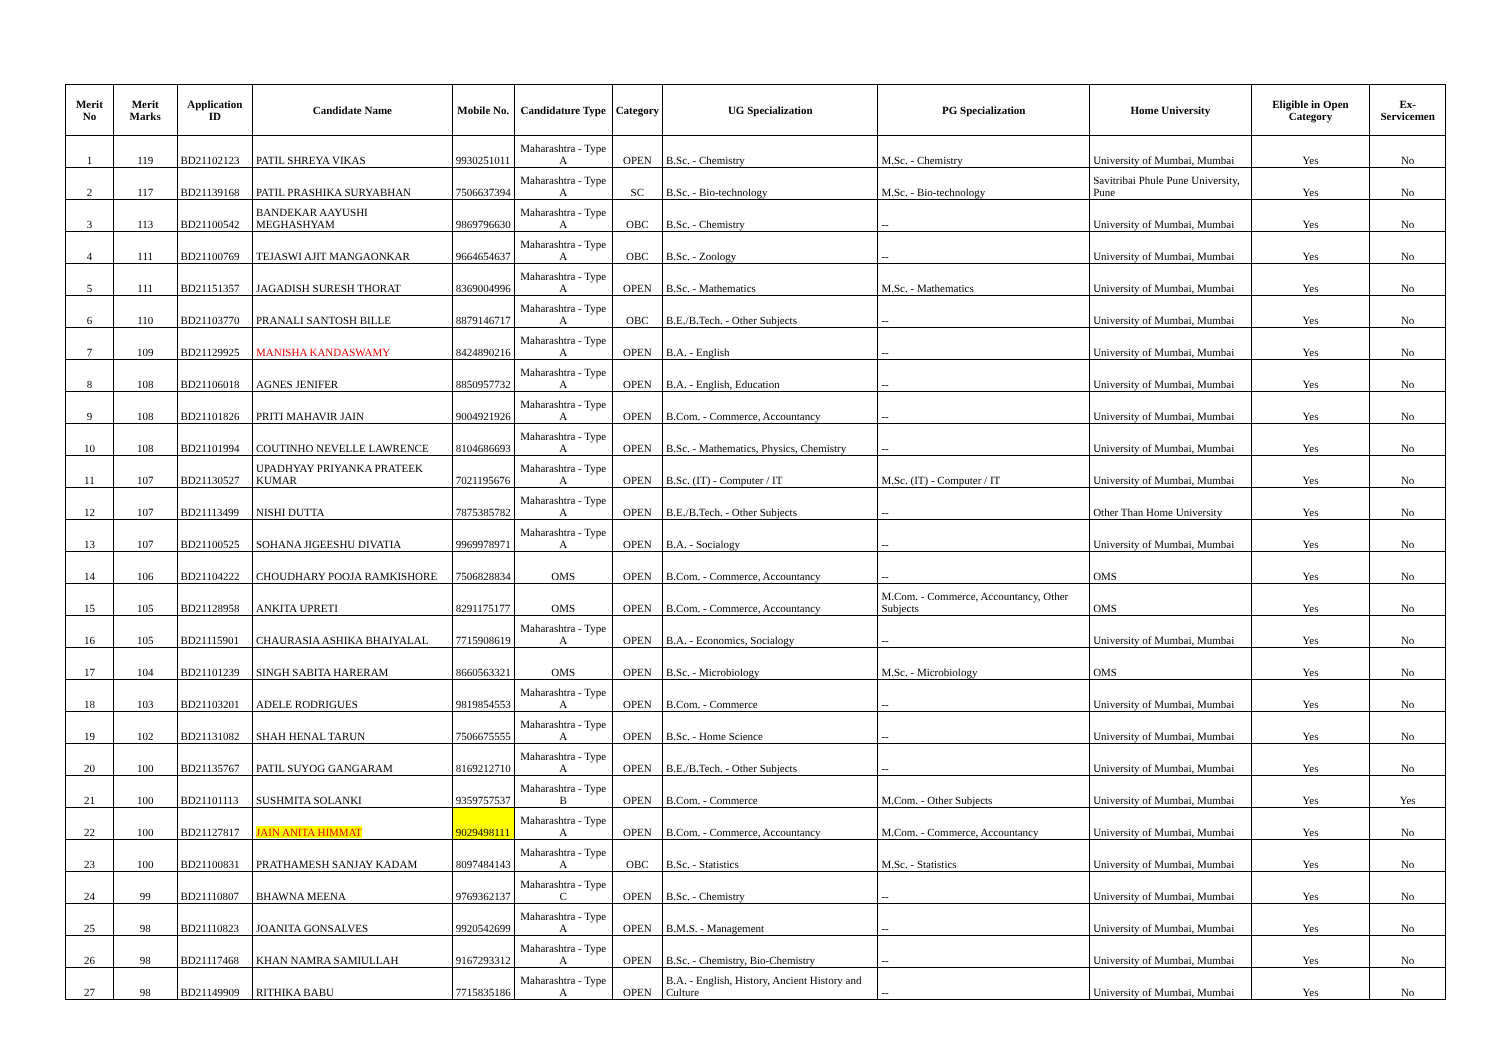| Merit No | Merit Marks | Application ID | Candidate Name | Mobile No. | Candidature Type | Category | UG Specialization | PG Specialization | Home University | Eligible in Open Category | Ex-Servicemen |
| --- | --- | --- | --- | --- | --- | --- | --- | --- | --- | --- | --- |
| 1 | 119 | BD21102123 | PATIL SHREYA VIKAS | 9930251011 | Maharashtra - Type A | OPEN | B.Sc. - Chemistry | M.Sc. - Chemistry | University of Mumbai, Mumbai | Yes | No |
| 2 | 117 | BD21139168 | PATIL PRASHIKA SURYABHAN | 7506637394 | Maharashtra - Type A | SC | B.Sc. - Bio-technology | M.Sc. - Bio-technology | Savitribai Phule Pune University, Pune | Yes | No |
| 3 | 113 | BD21100542 | BANDEKAR AAYUSHI MEGHASHYAM | 9869796630 | Maharashtra - Type A | OBC | B.Sc. - Chemistry | -- | University of Mumbai, Mumbai | Yes | No |
| 4 | 111 | BD21100769 | TEJASWI AJIT MANGAONKAR | 9664654637 | Maharashtra - Type A | OBC | B.Sc. - Zoology | -- | University of Mumbai, Mumbai | Yes | No |
| 5 | 111 | BD21151357 | JAGADISH SURESH THORAT | 8369004996 | Maharashtra - Type A | OPEN | B.Sc. - Mathematics | M.Sc. - Mathematics | University of Mumbai, Mumbai | Yes | No |
| 6 | 110 | BD21103770 | PRANALI SANTOSH BILLE | 8879146717 | Maharashtra - Type A | OBC | B.E./B.Tech. - Other Subjects | -- | University of Mumbai, Mumbai | Yes | No |
| 7 | 109 | BD21129925 | MANISHA KANDASWAMY | 8424890216 | Maharashtra - Type A | OPEN | B.A. - English | -- | University of Mumbai, Mumbai | Yes | No |
| 8 | 108 | BD21106018 | AGNES JENIFER | 8850957732 | Maharashtra - Type A | OPEN | B.A. - English, Education | -- | University of Mumbai, Mumbai | Yes | No |
| 9 | 108 | BD21101826 | PRITI MAHAVIR JAIN | 9004921926 | Maharashtra - Type A | OPEN | B.Com. - Commerce, Accountancy | -- | University of Mumbai, Mumbai | Yes | No |
| 10 | 108 | BD21101994 | COUTINHO NEVELLE LAWRENCE | 8104686693 | Maharashtra - Type A | OPEN | B.Sc. - Mathematics, Physics, Chemistry | -- | University of Mumbai, Mumbai | Yes | No |
| 11 | 107 | BD21130527 | UPADHYAY PRIYANKA PRATEEK KUMAR | 7021195676 | Maharashtra - Type A | OPEN | B.Sc. (IT) - Computer / IT | M.Sc. (IT) - Computer / IT | University of Mumbai, Mumbai | Yes | No |
| 12 | 107 | BD21113499 | NISHI DUTTA | 7875385782 | Maharashtra - Type A | OPEN | B.E./B.Tech. - Other Subjects | -- | Other Than Home University | Yes | No |
| 13 | 107 | BD21100525 | SOHANA JIGEESHU DIVATIA | 9969978971 | Maharashtra - Type A | OPEN | B.A. - Socialogy | -- | University of Mumbai, Mumbai | Yes | No |
| 14 | 106 | BD21104222 | CHOUDHARY POOJA RAMKISHORE | 7506828834 | OMS | OPEN | B.Com. - Commerce, Accountancy | -- | OMS | Yes | No |
| 15 | 105 | BD21128958 | ANKITA UPRETI | 8291175177 | OMS | OPEN | B.Com. - Commerce, Accountancy | M.Com. - Commerce, Accountancy, Other Subjects | OMS | Yes | No |
| 16 | 105 | BD21115901 | CHAURASIA ASHIKA BHAIYALAL | 7715908619 | Maharashtra - Type A | OPEN | B.A. - Economics, Socialogy | -- | University of Mumbai, Mumbai | Yes | No |
| 17 | 104 | BD21101239 | SINGH SABITA HARERAM | 8660563321 | OMS | OPEN | B.Sc. - Microbiology | M.Sc. - Microbiology | OMS | Yes | No |
| 18 | 103 | BD21103201 | ADELE RODRIGUES | 9819854553 | Maharashtra - Type A | OPEN | B.Com. - Commerce | -- | University of Mumbai, Mumbai | Yes | No |
| 19 | 102 | BD21131082 | SHAH HENAL TARUN | 7506675555 | Maharashtra - Type A | OPEN | B.Sc. - Home Science | -- | University of Mumbai, Mumbai | Yes | No |
| 20 | 100 | BD21135767 | PATIL SUYOG GANGARAM | 8169212710 | Maharashtra - Type A | OPEN | B.E./B.Tech. - Other Subjects | -- | University of Mumbai, Mumbai | Yes | No |
| 21 | 100 | BD21101113 | SUSHMITA SOLANKI | 9359757537 | Maharashtra - Type B | OPEN | B.Com. - Commerce | M.Com. - Other Subjects | University of Mumbai, Mumbai | Yes | Yes |
| 22 | 100 | BD21127817 | JAIN ANITA HIMMAT | 9029498111 | Maharashtra - Type A | OPEN | B.Com. - Commerce, Accountancy | M.Com. - Commerce, Accountancy | University of Mumbai, Mumbai | Yes | No |
| 23 | 100 | BD21100831 | PRATHAMESH SANJAY KADAM | 8097484143 | Maharashtra - Type A | OBC | B.Sc. - Statistics | M.Sc. - Statistics | University of Mumbai, Mumbai | Yes | No |
| 24 | 99 | BD21110807 | BHAWNA MEENA | 9769362137 | Maharashtra - Type C | OPEN | B.Sc. - Chemistry | -- | University of Mumbai, Mumbai | Yes | No |
| 25 | 98 | BD21110823 | JOANITA GONSALVES | 9920542699 | Maharashtra - Type A | OPEN | B.M.S. - Management | -- | University of Mumbai, Mumbai | Yes | No |
| 26 | 98 | BD21117468 | KHAN NAMRA SAMIULLAH | 9167293312 | Maharashtra - Type A | OPEN | B.Sc. - Chemistry, Bio-Chemistry | -- | University of Mumbai, Mumbai | Yes | No |
| 27 | 98 | BD21149909 | RITHIKA BABU | 7715835186 | Maharashtra - Type A | OPEN | B.A. - English, History, Ancient History and Culture | -- | University of Mumbai, Mumbai | Yes | No |